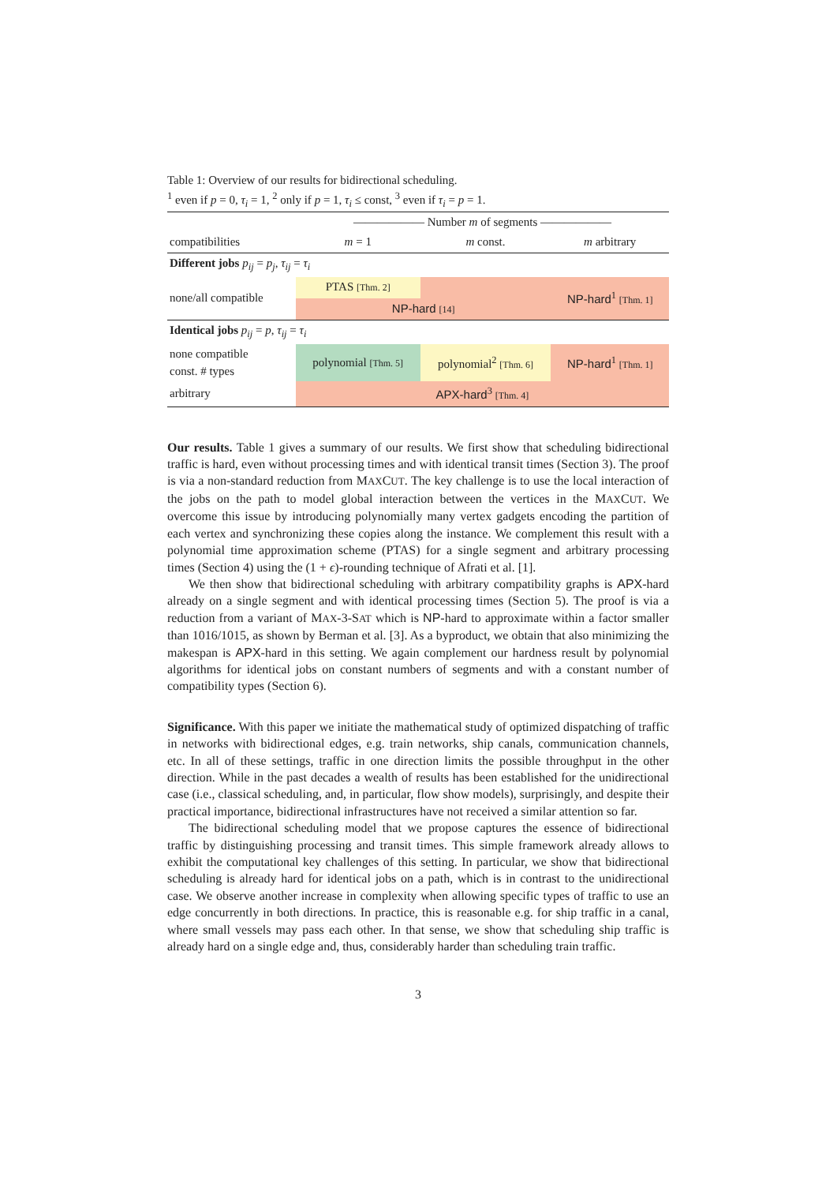Table 1: Overview of our results for bidirectional scheduling.
<sup>1</sup> even if p = 0, τ<sub>i</sub> = 1, <sup>2</sup> only if p = 1, τ<sub>i</sub> ≤ const, <sup>3</sup> even if τ<sub>i</sub> = p = 1.
| | —————— Number m of segments —————— | | |
| --- | --- | --- | --- |
| compatibilities | m = 1 | m const. | m arbitrary |
| Different jobs p<sub>ij</sub> = p<sub>j</sub> , τ<sub>ij</sub> = τ<sub>i</sub> | | | |
| none/all compatible | PTAS [Thm. 2] | | NP-hard<sup>1</sup> [Thm. 1] |
| | NP-hard [14] | | |
| Identical jobs p<sub>ij</sub> = p , τ<sub>ij</sub> = τ<sub>i</sub> | | | |
| none compatible const. # types | polynomial [Thm. 5] | polynomial<sup>2</sup> [Thm. 6] | NP-hard<sup>1</sup> [Thm. 1] |
| arbitrary | APX-hard<sup>3</sup> [Thm. 4] | | |
Our results. Table 1 gives a summary of our results. We first show that scheduling bidirectional traffic is hard, even without processing times and with identical transit times (Section 3). The proof is via a non-standard reduction from MAXCUT. The key challenge is to use the local interaction of the jobs on the path to model global interaction between the vertices in the MAXCUT. We overcome this issue by introducing polynomially many vertex gadgets encoding the partition of each vertex and synchronizing these copies along the instance. We complement this result with a polynomial time approximation scheme (PTAS) for a single segment and arbitrary processing times (Section 4) using the (1 + ϵ)-rounding technique of Afrati et al. [1].
We then show that bidirectional scheduling with arbitrary compatibility graphs is APX-hard already on a single segment and with identical processing times (Section 5). The proof is via a reduction from a variant of MAX-3-SAT which is NP-hard to approximate within a factor smaller than 1016/1015, as shown by Berman et al. [3]. As a byproduct, we obtain that also minimizing the makespan is APX-hard in this setting. We again complement our hardness result by polynomial algorithms for identical jobs on constant numbers of segments and with a constant number of compatibility types (Section 6).
Significance. With this paper we initiate the mathematical study of optimized dispatching of traffic in networks with bidirectional edges, e.g. train networks, ship canals, communication channels, etc. In all of these settings, traffic in one direction limits the possible throughput in the other direction. While in the past decades a wealth of results has been established for the unidirectional case (i.e., classical scheduling, and, in particular, flow show models), surprisingly, and despite their practical importance, bidirectional infrastructures have not received a similar attention so far.
The bidirectional scheduling model that we propose captures the essence of bidirectional traffic by distinguishing processing and transit times. This simple framework already allows to exhibit the computational key challenges of this setting. In particular, we show that bidirectional scheduling is already hard for identical jobs on a path, which is in contrast to the unidirectional case. We observe another increase in complexity when allowing specific types of traffic to use an edge concurrently in both directions. In practice, this is reasonable e.g. for ship traffic in a canal, where small vessels may pass each other. In that sense, we show that scheduling ship traffic is already hard on a single edge and, thus, considerably harder than scheduling train traffic.
3